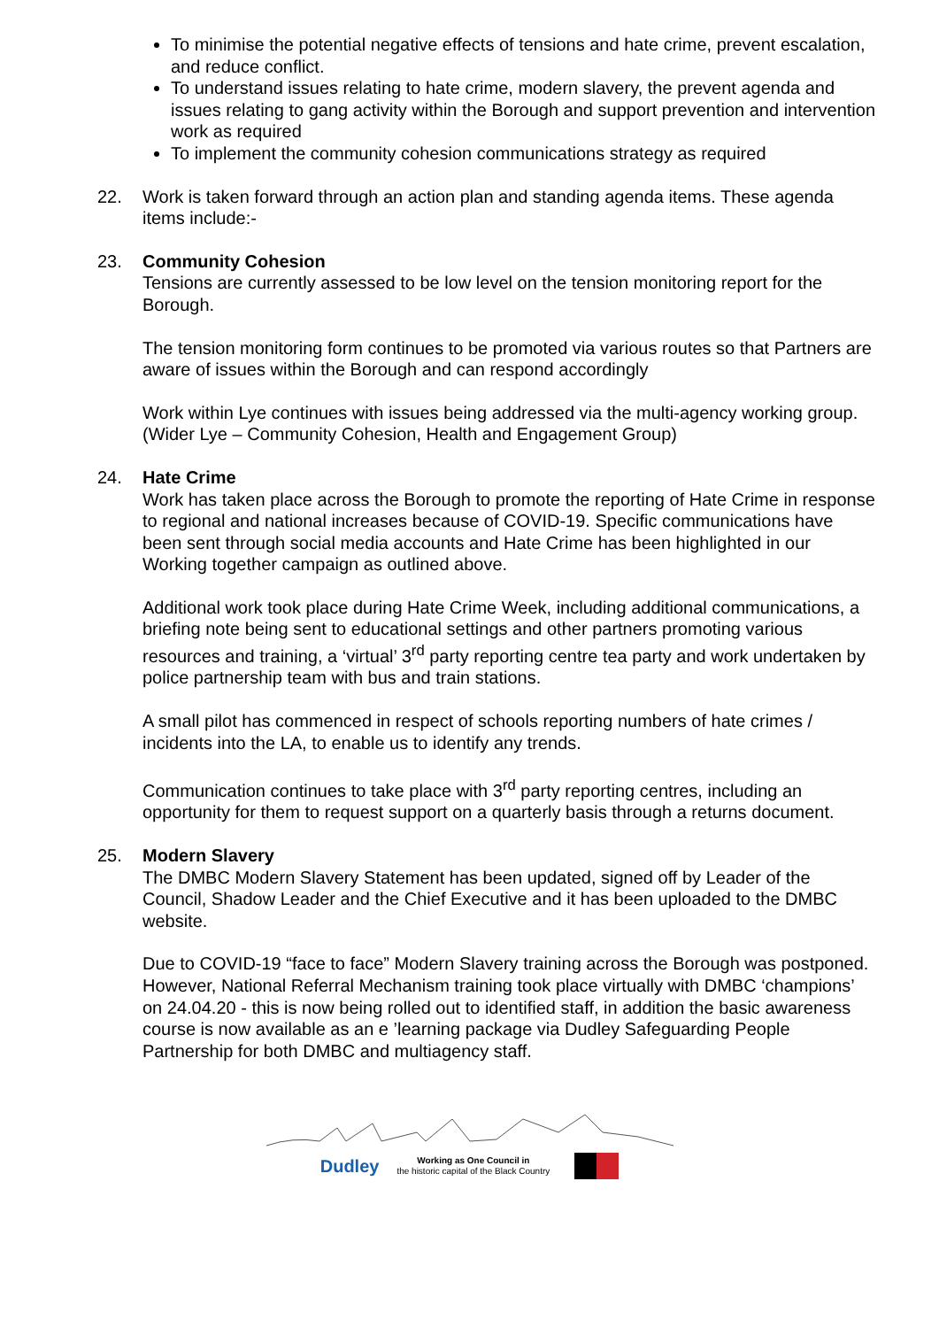To minimise the potential negative effects of tensions and hate crime, prevent escalation, and reduce conflict.
To understand issues relating to hate crime, modern slavery, the prevent agenda and issues relating to gang activity within the Borough and support prevention and intervention work as required
To implement the community cohesion communications strategy as required
22. Work is taken forward through an action plan and standing agenda items. These agenda items include:-
23. Community Cohesion
Tensions are currently assessed to be low level on the tension monitoring report for the Borough.
The tension monitoring form continues to be promoted via various routes so that Partners are aware of issues within the Borough and can respond accordingly
Work within Lye continues with issues being addressed via the multi-agency working group. (Wider Lye – Community Cohesion, Health and Engagement Group)
24. Hate Crime
Work has taken place across the Borough to promote the reporting of Hate Crime in response to regional and national increases because of COVID-19. Specific communications have been sent through social media accounts and Hate Crime has been highlighted in our Working together campaign as outlined above.
Additional work took place during Hate Crime Week, including additional communications, a briefing note being sent to educational settings and other partners promoting various resources and training, a ‘virtual’ 3<sup>rd</sup> party reporting centre tea party and work undertaken by police partnership team with bus and train stations.
A small pilot has commenced in respect of schools reporting numbers of hate crimes / incidents into the LA, to enable us to identify any trends.
Communication continues to take place with 3<sup>rd</sup> party reporting centres, including an opportunity for them to request support on a quarterly basis through a returns document.
25. Modern Slavery
The DMBC Modern Slavery Statement has been updated, signed off by Leader of the Council, Shadow Leader and the Chief Executive and it has been uploaded to the DMBC website.
Due to COVID-19 “face to face” Modern Slavery training across the Borough was postponed. However, National Referral Mechanism training took place virtually with DMBC ‘champions’ on 24.04.20 - this is now being rolled out to identified staff, in addition the basic awareness course is now available as an e ’learning package via Dudley Safeguarding People Partnership for both DMBC and multiagency staff.
Dudley Working as One Council in
the historic capital of the Black Country